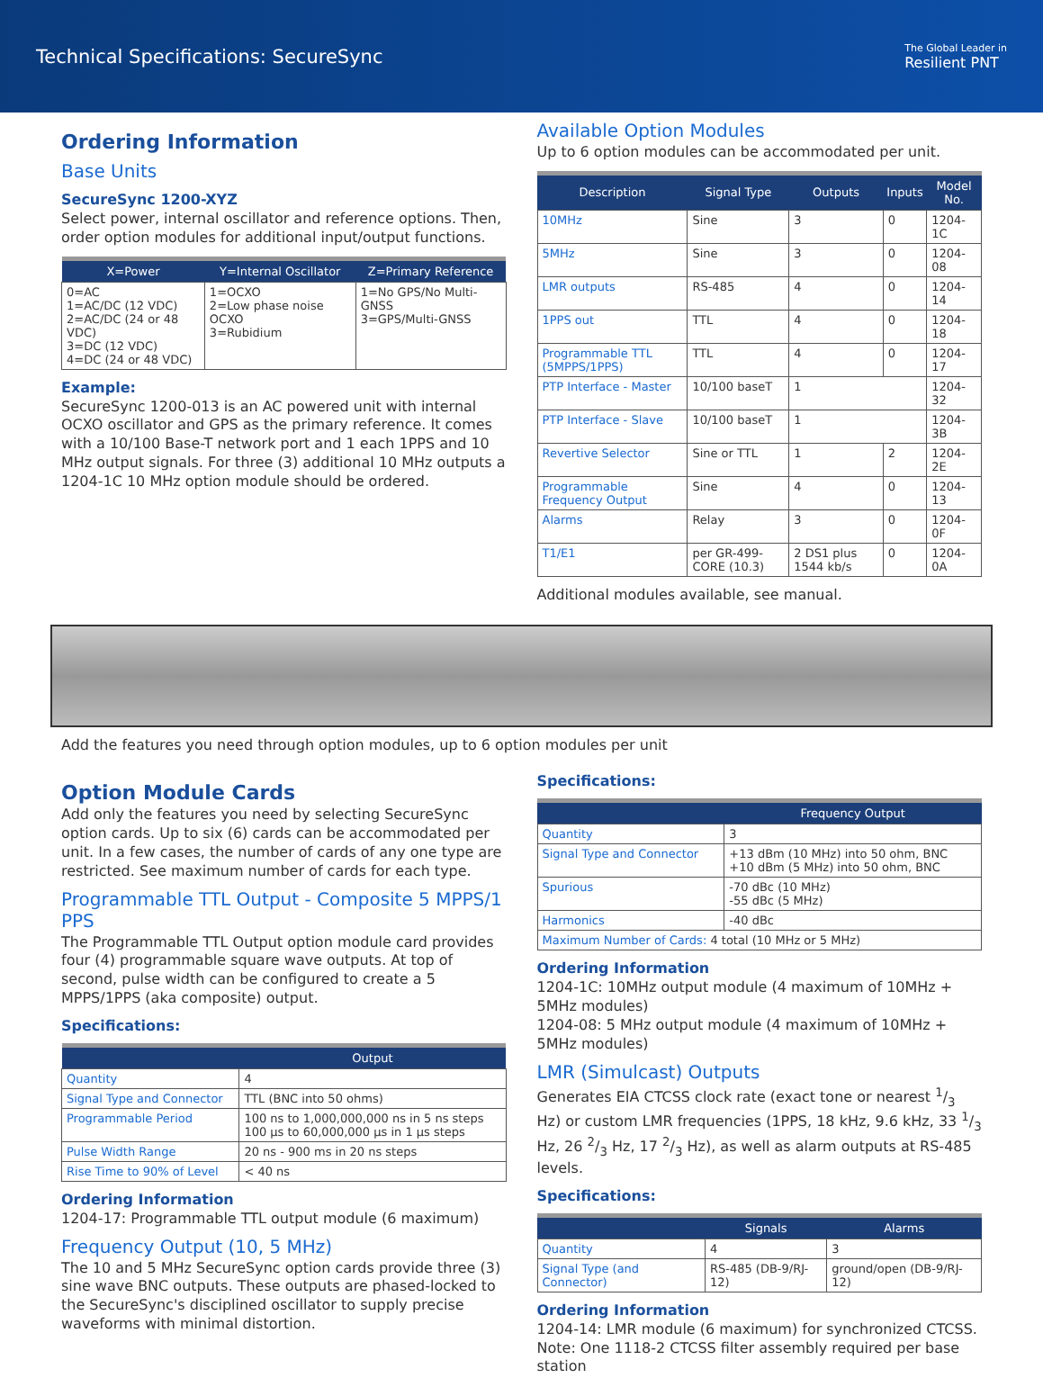Technical Specifications: SecureSync
The Global Leader in
Resilient PNT
Ordering Information
Base Units
SecureSync 1200-XYZ
Select power, internal oscillator and reference options. Then, order option modules for additional input/output functions.
| X=Power | Y=Internal Oscillator | Z=Primary Reference |
| --- | --- | --- |
| 0=AC 1=AC/DC (12 VDC) 2=AC/DC (24 or 48 VDC) 3=DC (12 VDC) 4=DC (24 or 48 VDC) | 1=OCXO 2=Low phase noise OCXO 3=Rubidium | 1=No GPS/No Multi-GNSS 3=GPS/Multi-GNSS |
Example:
SecureSync 1200-013 is an AC powered unit with internal OCXO oscillator and GPS as the primary reference. It comes with a 10/100 Base-T network port and 1 each 1PPS and 10 MHz output signals. For three (3) additional 10 MHz outputs a 1204-1C 10 MHz option module should be ordered.
Available Option Modules
Up to 6 option modules can be accommodated per unit.
| Description | Signal Type | Outputs | Inputs | Model No. |
| --- | --- | --- | --- | --- |
| 10MHz | Sine | 3 | 0 | 1204-1C |
| 5MHz | Sine | 3 | 0 | 1204-08 |
| LMR outputs | RS-485 | 4 | 0 | 1204-14 |
| 1PPS out | TTL | 4 | 0 | 1204-18 |
| Programmable TTL (5MPPS/1PPS) | TTL | 4 | 0 | 1204-17 |
| PTP Interface - Master | 10/100 baseT | 1 | | 1204-32 |
| PTP Interface - Slave | 10/100 baseT | 1 | | 1204-3B |
| Revertive Selector | Sine or TTL | 1 | 2 | 1204-2E |
| Programmable Frequency Output | Sine | 4 | 0 | 1204-13 |
| Alarms | Relay | 3 | 0 | 1204-0F |
| T1/E1 | per GR-499-CORE (10.3) | 2 DS1 plus 1544 kb/s | 0 | 1204-0A |
Additional modules available, see manual.
Add the features you need through option modules, up to 6 option modules per unit
Option Module Cards
Add only the features you need by selecting SecureSync option cards. Up to six (6) cards can be accommodated per unit. In a few cases, the number of cards of any one type are restricted. See maximum number of cards for each type.
Programmable TTL Output - Composite 5 MPPS/1 PPS
The Programmable TTL Output option module card provides four (4) programmable square wave outputs. At top of second, pulse width can be configured to create a 5 MPPS/1PPS (aka composite) output.
Specifications:
| | Output |
| --- | --- |
| Quantity | 4 |
| Signal Type and Connector | TTL (BNC into 50 ohms) |
| Programmable Period | 100 ns to 1,000,000,000 ns in 5 ns steps 100 µs to 60,000,000 µs in 1 µs steps |
| Pulse Width Range | 20 ns - 900 ms in 20 ns steps |
| Rise Time to 90% of Level | < 40 ns |
Ordering Information
1204-17: Programmable TTL output module (6 maximum)
Frequency Output (10, 5 MHz)
The 10 and 5 MHz SecureSync option cards provide three (3) sine wave BNC outputs. These outputs are phased-locked to the SecureSync's disciplined oscillator to supply precise waveforms with minimal distortion.
Specifications:
| | Frequency Output |
| --- | --- |
| Quantity | 3 |
| Signal Type and Connector | +13 dBm (10 MHz) into 50 ohm, BNC +10 dBm (5 MHz) into 50 ohm, BNC |
| Spurious | -70 dBc (10 MHz) -55 dBc (5 MHz) |
| Harmonics | -40 dBc |
| Maximum Number of Cards: 4 total (10 MHz or 5 MHz) | |
Ordering Information
1204-1C: 10MHz output module (4 maximum of 10MHz + 5MHz modules)
1204-08: 5 MHz output module (4 maximum of 10MHz + 5MHz modules)
LMR (Simulcast) Outputs
Generates EIA CTCSS clock rate (exact tone or nearest 1/3 Hz) or custom LMR frequencies (1PPS, 18 kHz, 9.6 kHz, 33 1/3 Hz, 26 2/3 Hz, 17 2/3 Hz), as well as alarm outputs at RS-485 levels.
Specifications:
| | Signals | Alarms |
| --- | --- | --- |
| Quantity | 4 | 3 |
| Signal Type (and Connector) | RS-485 (DB-9/RJ-12) | ground/open (DB-9/RJ-12) |
Ordering Information
1204-14: LMR module (6 maximum) for synchronized CTCSS. Note: One 1118-2 CTCSS filter assembly required per base station